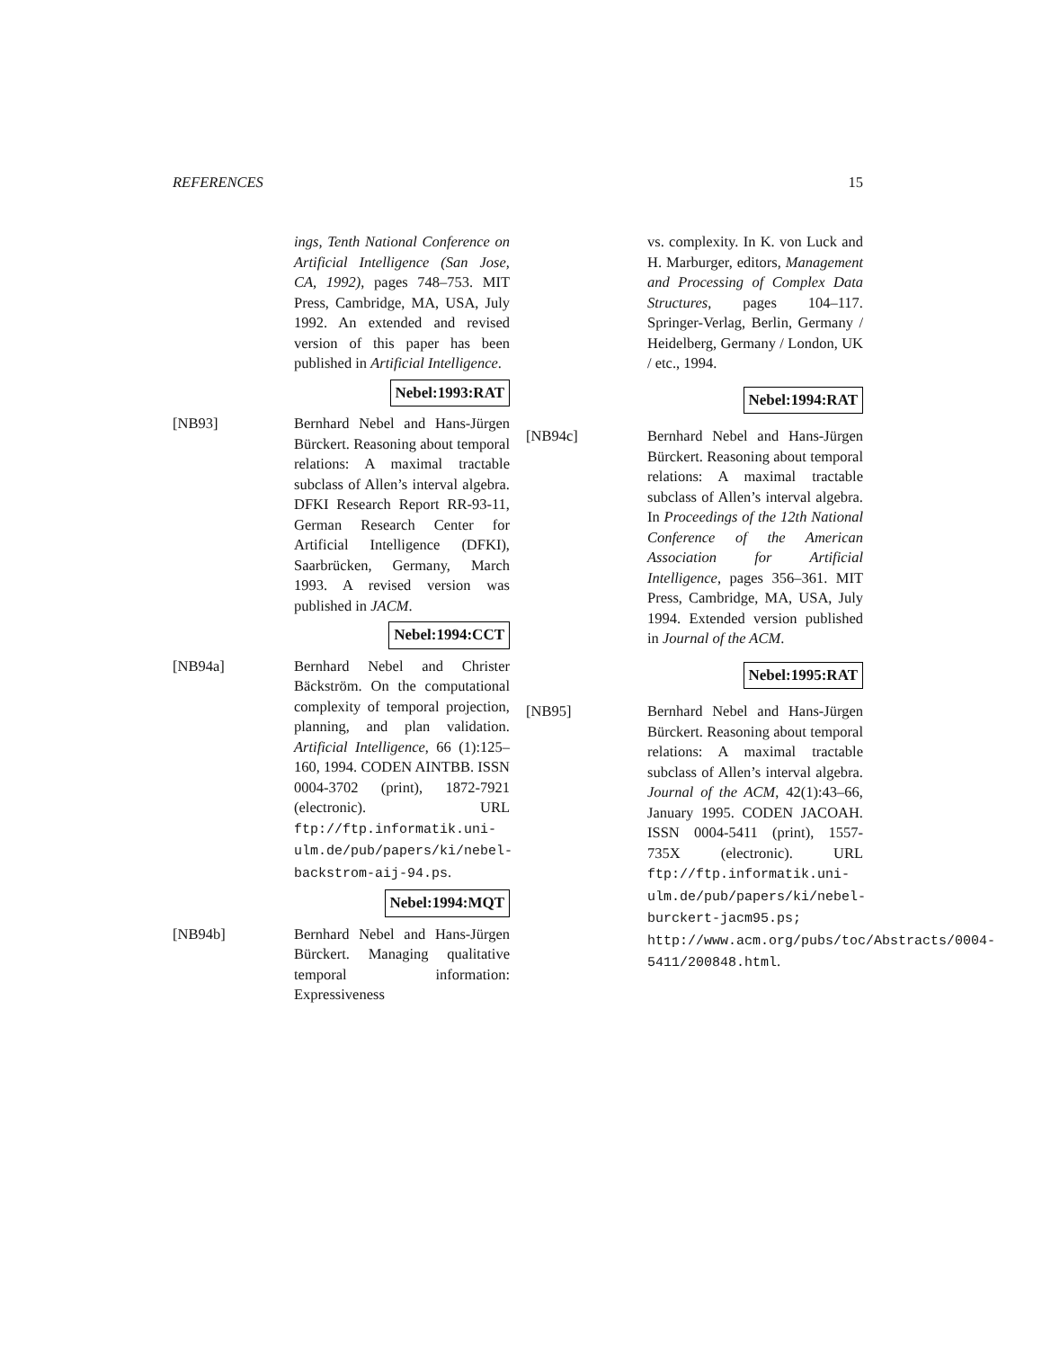REFERENCES 15
ings, Tenth National Conference on Artificial Intelligence (San Jose, CA, 1992), pages 748–753. MIT Press, Cambridge, MA, USA, July 1992. An extended and revised version of this paper has been published in Artificial Intelligence.
Nebel:1993:RAT
[NB93] Bernhard Nebel and Hans-Jürgen Bürckert. Reasoning about temporal relations: A maximal tractable subclass of Allen’s interval algebra. DFKI Research Report RR-93-11, German Research Center for Artificial Intelligence (DFKI), Saarbrücken, Germany, March 1993. A revised version was published in JACM.
Nebel:1994:CCT
[NB94a] Bernhard Nebel and Christer Bäckström. On the computational complexity of temporal projection, planning, and plan validation. Artificial Intelligence, 66 (1):125–160, 1994. CODEN AINTBB. ISSN 0004-3702 (print), 1872-7921 (electronic). URL ftp://ftp.informatik.uni-ulm.de/pub/papers/ki/nebel-backstrom-aij-94.ps.
Nebel:1994:MQT
[NB94b] Bernhard Nebel and Hans-Jürgen Bürckert. Managing qualitative temporal information: Expressiveness
vs. complexity. In K. von Luck and H. Marburger, editors, Management and Processing of Complex Data Structures, pages 104–117. Springer-Verlag, Berlin, Germany / Heidelberg, Germany / London, UK / etc., 1994.
Nebel:1994:RAT
[NB94c] Bernhard Nebel and Hans-Jürgen Bürckert. Reasoning about temporal relations: A maximal tractable subclass of Allen’s interval algebra. In Proceedings of the 12th National Conference of the American Association for Artificial Intelligence, pages 356–361. MIT Press, Cambridge, MA, USA, July 1994. Extended version published in Journal of the ACM.
Nebel:1995:RAT
[NB95] Bernhard Nebel and Hans-Jürgen Bürckert. Reasoning about temporal relations: A maximal tractable subclass of Allen’s interval algebra. Journal of the ACM, 42(1):43–66, January 1995. CODEN JACOAH. ISSN 0004-5411 (print), 1557-735X (electronic). URL ftp://ftp.informatik.uni-ulm.de/pub/papers/ki/nebel-burckert-jacm95.ps; http://www.acm.org/pubs/toc/Abstracts/0004-5411/200848.html.